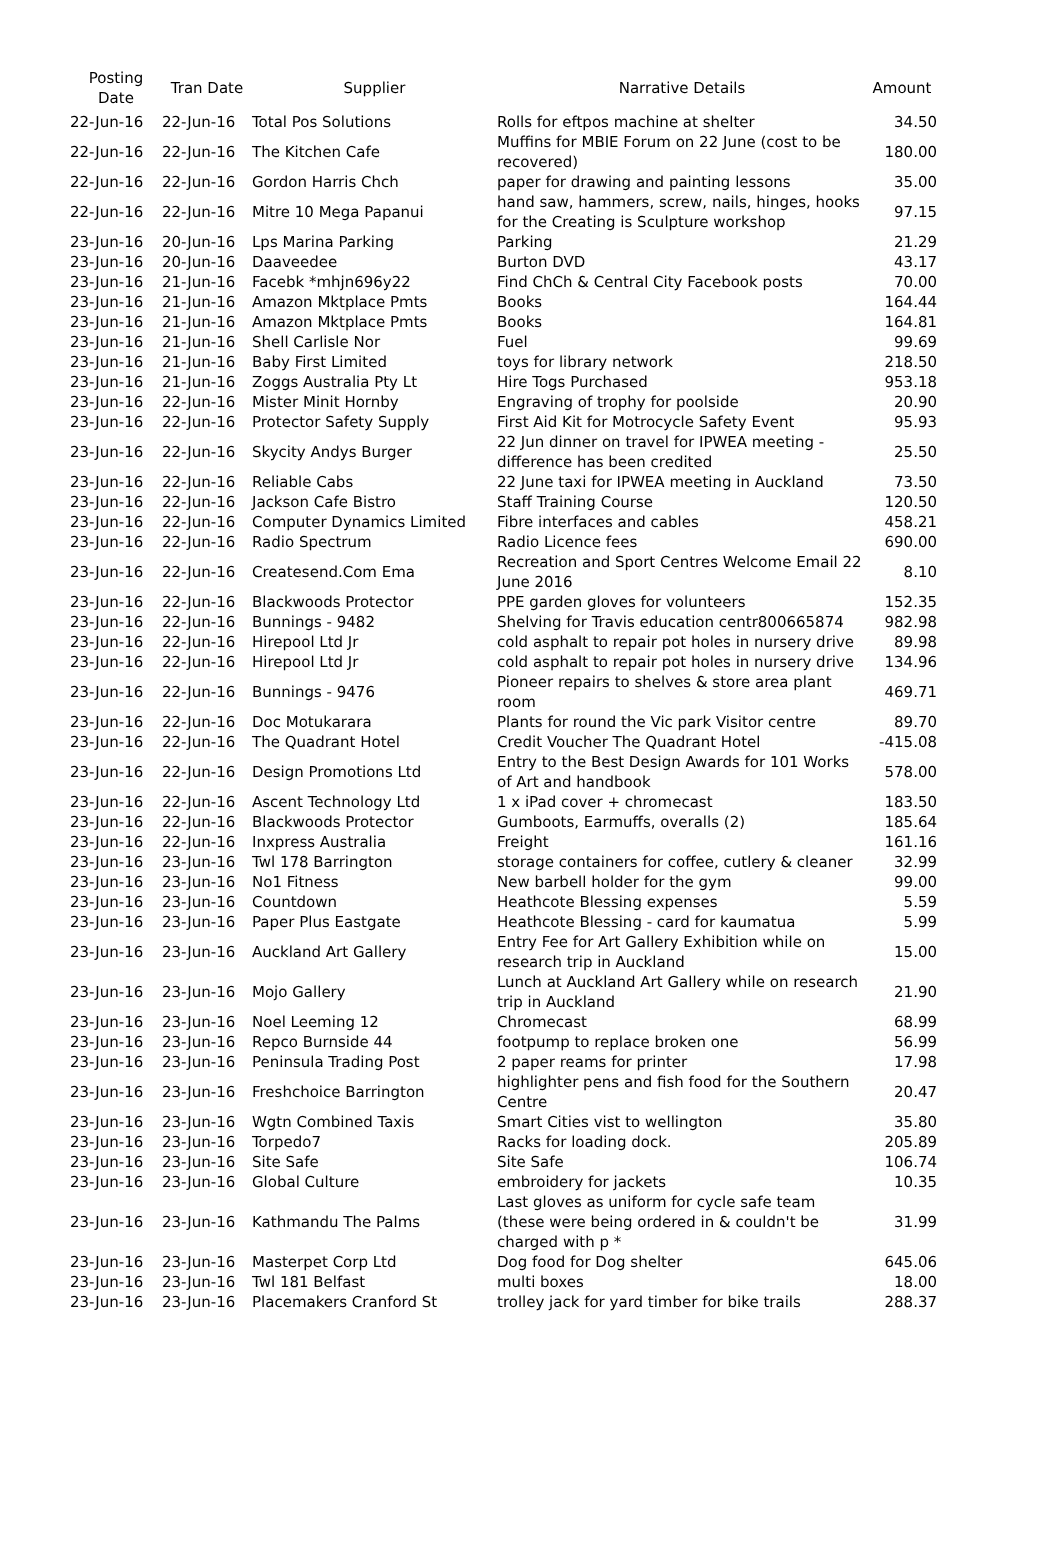| Posting Date | Tran Date | Supplier | Narrative Details | Amount |
| --- | --- | --- | --- | --- |
| 22-Jun-16 | 22-Jun-16 | Total Pos Solutions | Rolls for eftpos machine at shelter | 34.50 |
| 22-Jun-16 | 22-Jun-16 | The Kitchen Cafe | Muffins for MBIE Forum on 22 June (cost to be recovered) | 180.00 |
| 22-Jun-16 | 22-Jun-16 | Gordon Harris Chch | paper for drawing and painting lessons | 35.00 |
| 22-Jun-16 | 22-Jun-16 | Mitre 10 Mega Papanui | hand saw, hammers, screw, nails, hinges, hooks for the Creating is Sculpture workshop | 97.15 |
| 23-Jun-16 | 20-Jun-16 | Lps Marina Parking | Parking | 21.29 |
| 23-Jun-16 | 20-Jun-16 | Daaveedee | Burton DVD | 43.17 |
| 23-Jun-16 | 21-Jun-16 | Facebk *mhjn696y22 | Find ChCh & Central City Facebook posts | 70.00 |
| 23-Jun-16 | 21-Jun-16 | Amazon Mktplace Pmts | Books | 164.44 |
| 23-Jun-16 | 21-Jun-16 | Amazon Mktplace Pmts | Books | 164.81 |
| 23-Jun-16 | 21-Jun-16 | Shell Carlisle Nor | Fuel | 99.69 |
| 23-Jun-16 | 21-Jun-16 | Baby First Limited | toys for library network | 218.50 |
| 23-Jun-16 | 21-Jun-16 | Zoggs Australia Pty Lt | Hire Togs Purchased | 953.18 |
| 23-Jun-16 | 22-Jun-16 | Mister Minit Hornby | Engraving of trophy for poolside | 20.90 |
| 23-Jun-16 | 22-Jun-16 | Protector Safety Supply | First Aid Kit for Motrocycle Safety Event | 95.93 |
| 23-Jun-16 | 22-Jun-16 | Skycity Andys Burger | 22 Jun dinner on travel for IPWEA meeting - difference has been credited | 25.50 |
| 23-Jun-16 | 22-Jun-16 | Reliable Cabs | 22 June taxi for IPWEA meeting in Auckland | 73.50 |
| 23-Jun-16 | 22-Jun-16 | Jackson Cafe Bistro | Staff Training Course | 120.50 |
| 23-Jun-16 | 22-Jun-16 | Computer Dynamics Limited | Fibre interfaces and cables | 458.21 |
| 23-Jun-16 | 22-Jun-16 | Radio Spectrum | Radio Licence fees | 690.00 |
| 23-Jun-16 | 22-Jun-16 | Createsend.Com Ema | Recreation and Sport Centres Welcome Email 22 June 2016 | 8.10 |
| 23-Jun-16 | 22-Jun-16 | Blackwoods Protector | PPE garden gloves for volunteers | 152.35 |
| 23-Jun-16 | 22-Jun-16 | Bunnings - 9482 | Shelving for Travis education centr800665874 | 982.98 |
| 23-Jun-16 | 22-Jun-16 | Hirepool Ltd Jr | cold asphalt to repair pot holes in nursery drive | 89.98 |
| 23-Jun-16 | 22-Jun-16 | Hirepool Ltd Jr | cold asphalt to repair pot holes in nursery drive | 134.96 |
| 23-Jun-16 | 22-Jun-16 | Bunnings - 9476 | Pioneer repairs to shelves & store area plant room | 469.71 |
| 23-Jun-16 | 22-Jun-16 | Doc Motukarara | Plants for round the Vic park Visitor centre | 89.70 |
| 23-Jun-16 | 22-Jun-16 | The Quadrant Hotel | Credit Voucher The Quadrant Hotel | -415.08 |
| 23-Jun-16 | 22-Jun-16 | Design Promotions Ltd | Entry to the Best Design Awards for 101 Works of Art and handbook | 578.00 |
| 23-Jun-16 | 22-Jun-16 | Ascent Technology Ltd | 1 x iPad cover + chromecast | 183.50 |
| 23-Jun-16 | 22-Jun-16 | Blackwoods Protector | Gumboots, Earmuffs, overalls (2) | 185.64 |
| 23-Jun-16 | 22-Jun-16 | Inxpress Australia | Freight | 161.16 |
| 23-Jun-16 | 23-Jun-16 | Twl 178 Barrington | storage containers for coffee, cutlery & cleaner | 32.99 |
| 23-Jun-16 | 23-Jun-16 | No1 Fitness | New barbell holder for the gym | 99.00 |
| 23-Jun-16 | 23-Jun-16 | Countdown | Heathcote Blessing expenses | 5.59 |
| 23-Jun-16 | 23-Jun-16 | Paper Plus Eastgate | Heathcote Blessing - card for kaumatua | 5.99 |
| 23-Jun-16 | 23-Jun-16 | Auckland Art Gallery | Entry Fee for Art Gallery Exhibition while on research trip in Auckland | 15.00 |
| 23-Jun-16 | 23-Jun-16 | Mojo Gallery | Lunch at Auckland Art Gallery while on research trip in Auckland | 21.90 |
| 23-Jun-16 | 23-Jun-16 | Noel Leeming 12 | Chromecast | 68.99 |
| 23-Jun-16 | 23-Jun-16 | Repco Burnside 44 | footpump to replace broken one | 56.99 |
| 23-Jun-16 | 23-Jun-16 | Peninsula Trading Post | 2 paper reams for printer | 17.98 |
| 23-Jun-16 | 23-Jun-16 | Freshchoice Barrington | highlighter pens and fish food for the Southern Centre | 20.47 |
| 23-Jun-16 | 23-Jun-16 | Wgtn Combined Taxis | Smart Cities vist to wellington | 35.80 |
| 23-Jun-16 | 23-Jun-16 | Torpedo7 | Racks for loading dock. | 205.89 |
| 23-Jun-16 | 23-Jun-16 | Site Safe | Site Safe | 106.74 |
| 23-Jun-16 | 23-Jun-16 | Global Culture | embroidery for jackets | 10.35 |
| 23-Jun-16 | 23-Jun-16 | Kathmandu The Palms | Last gloves as uniform for cycle safe team (these were being ordered in & couldn't be charged with p * | 31.99 |
| 23-Jun-16 | 23-Jun-16 | Masterpet Corp Ltd | Dog food for Dog shelter | 645.06 |
| 23-Jun-16 | 23-Jun-16 | Twl 181 Belfast | multi boxes | 18.00 |
| 23-Jun-16 | 23-Jun-16 | Placemakers Cranford St | trolley jack for yard timber for bike trails | 288.37 |